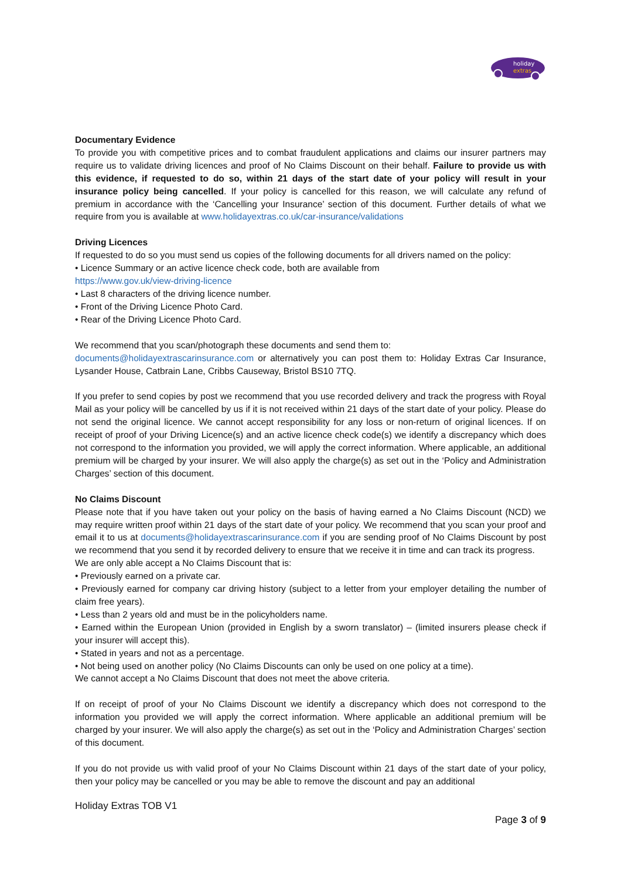holiday
extras
Documentary Evidence
To provide you with competitive prices and to combat fraudulent applications and claims our insurer partners may require us to validate driving licences and proof of No Claims Discount on their behalf. Failure to provide us with this evidence, if requested to do so, within 21 days of the start date of your policy will result in your insurance policy being cancelled. If your policy is cancelled for this reason, we will calculate any refund of premium in accordance with the ‘Cancelling your Insurance’ section of this document. Further details of what we require from you is available at www.holidayextras.co.uk/car-insurance/validations
Driving Licences
If requested to do so you must send us copies of the following documents for all drivers named on the policy:
• Licence Summary or an active licence check code, both are available from
https://www.gov.uk/view-driving-licence
• Last 8 characters of the driving licence number.
• Front of the Driving Licence Photo Card.
• Rear of the Driving Licence Photo Card.
We recommend that you scan/photograph these documents and send them to:
documents@holidayextrascarinsurance.com or alternatively you can post them to: Holiday Extras Car Insurance, Lysander House, Catbrain Lane, Cribbs Causeway, Bristol BS10 7TQ.
If you prefer to send copies by post we recommend that you use recorded delivery and track the progress with Royal Mail as your policy will be cancelled by us if it is not received within 21 days of the start date of your policy. Please do not send the original licence. We cannot accept responsibility for any loss or non-return of original licences. If on receipt of proof of your Driving Licence(s) and an active licence check code(s) we identify a discrepancy which does not correspond to the information you provided, we will apply the correct information. Where applicable, an additional premium will be charged by your insurer. We will also apply the charge(s) as set out in the ‘Policy and Administration Charges’ section of this document.
No Claims Discount
Please note that if you have taken out your policy on the basis of having earned a No Claims Discount (NCD) we may require written proof within 21 days of the start date of your policy. We recommend that you scan your proof and email it to us at documents@holidayextrascarinsurance.com if you are sending proof of No Claims Discount by post we recommend that you send it by recorded delivery to ensure that we receive it in time and can track its progress.
We are only able accept a No Claims Discount that is:
• Previously earned on a private car.
• Previously earned for company car driving history (subject to a letter from your employer detailing the number of claim free years).
• Less than 2 years old and must be in the policyholders name.
• Earned within the European Union (provided in English by a sworn translator) – (limited insurers please check if your insurer will accept this).
• Stated in years and not as a percentage.
• Not being used on another policy (No Claims Discounts can only be used on one policy at a time).
We cannot accept a No Claims Discount that does not meet the above criteria.
If on receipt of proof of your No Claims Discount we identify a discrepancy which does not correspond to the information you provided we will apply the correct information. Where applicable an additional premium will be charged by your insurer. We will also apply the charge(s) as set out in the ‘Policy and Administration Charges’ section of this document.
If you do not provide us with valid proof of your No Claims Discount within 21 days of the start date of your policy, then your policy may be cancelled or you may be able to remove the discount and pay an additional
Holiday Extras TOB V1
Page 3 of 9